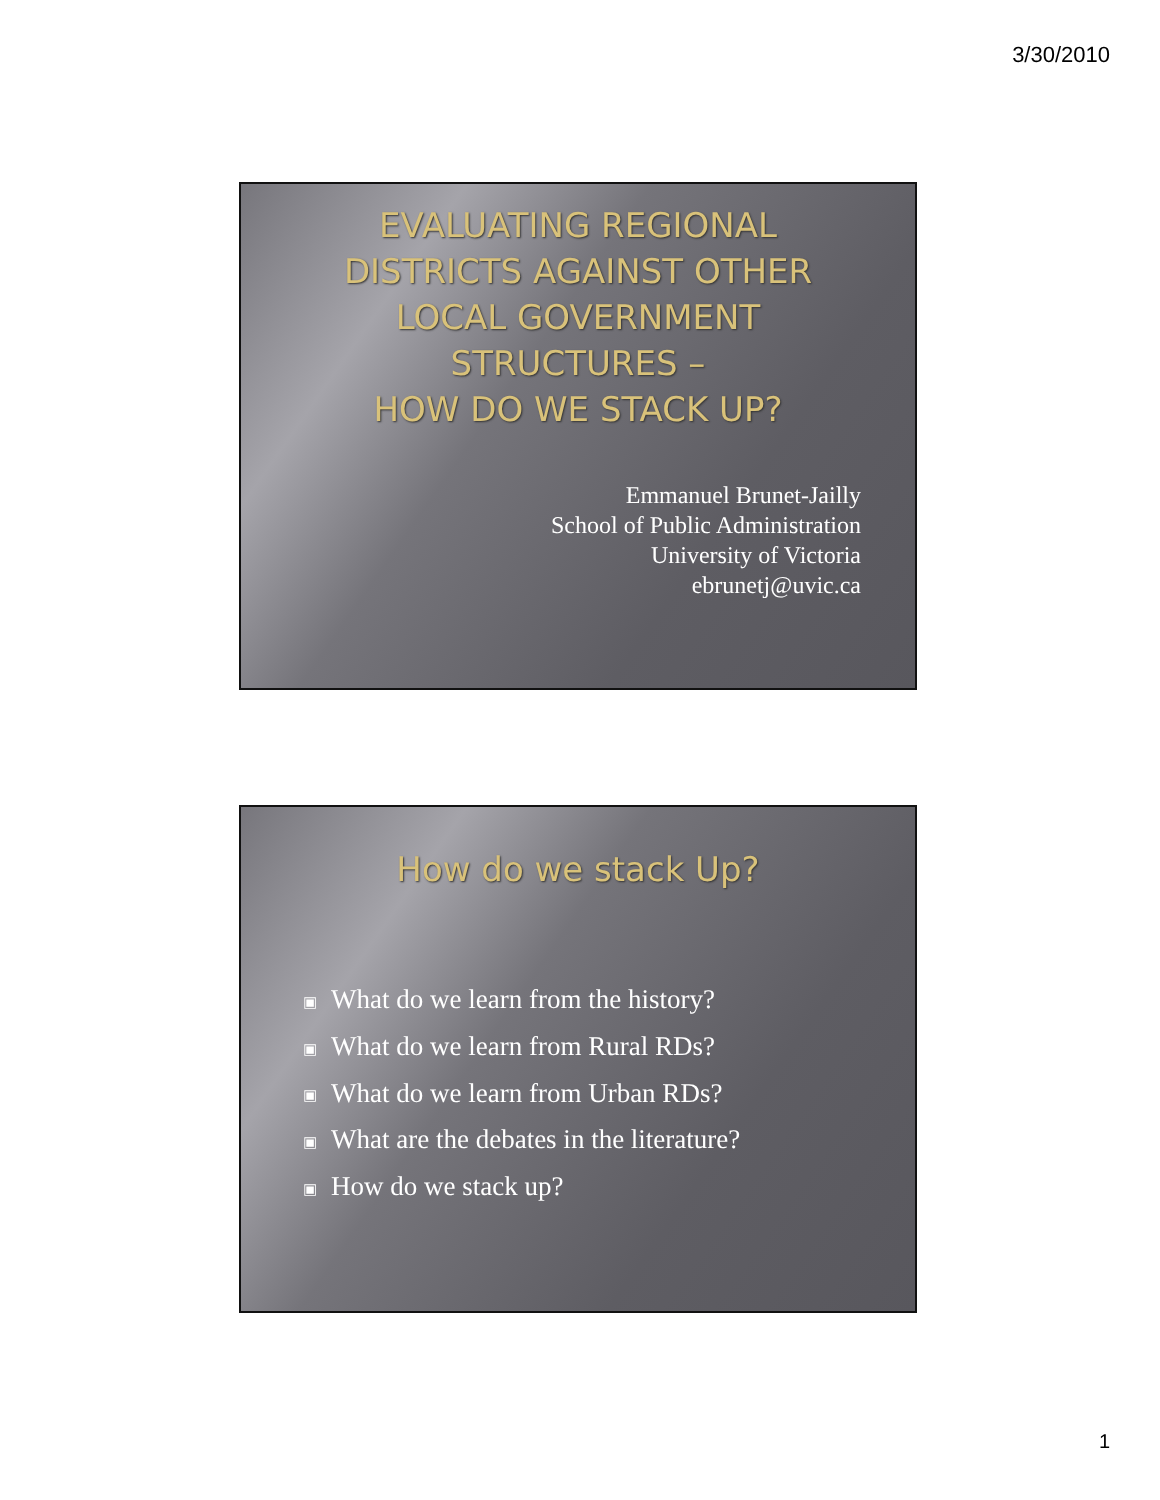3/30/2010
EVALUATING REGIONAL
DISTRICTS AGAINST OTHER
LOCAL GOVERNMENT
STRUCTURES –
HOW DO WE STACK UP?
Emmanuel Brunet-Jailly
School of Public Administration
University of Victoria
ebrunetj@uvic.ca
How do we stack Up?
▣ What do we learn from the history?
▣ What do we learn from Rural RDs?
▣ What do we learn from Urban RDs?
▣ What are the debates in the literature?
▣ How do we stack up?
1